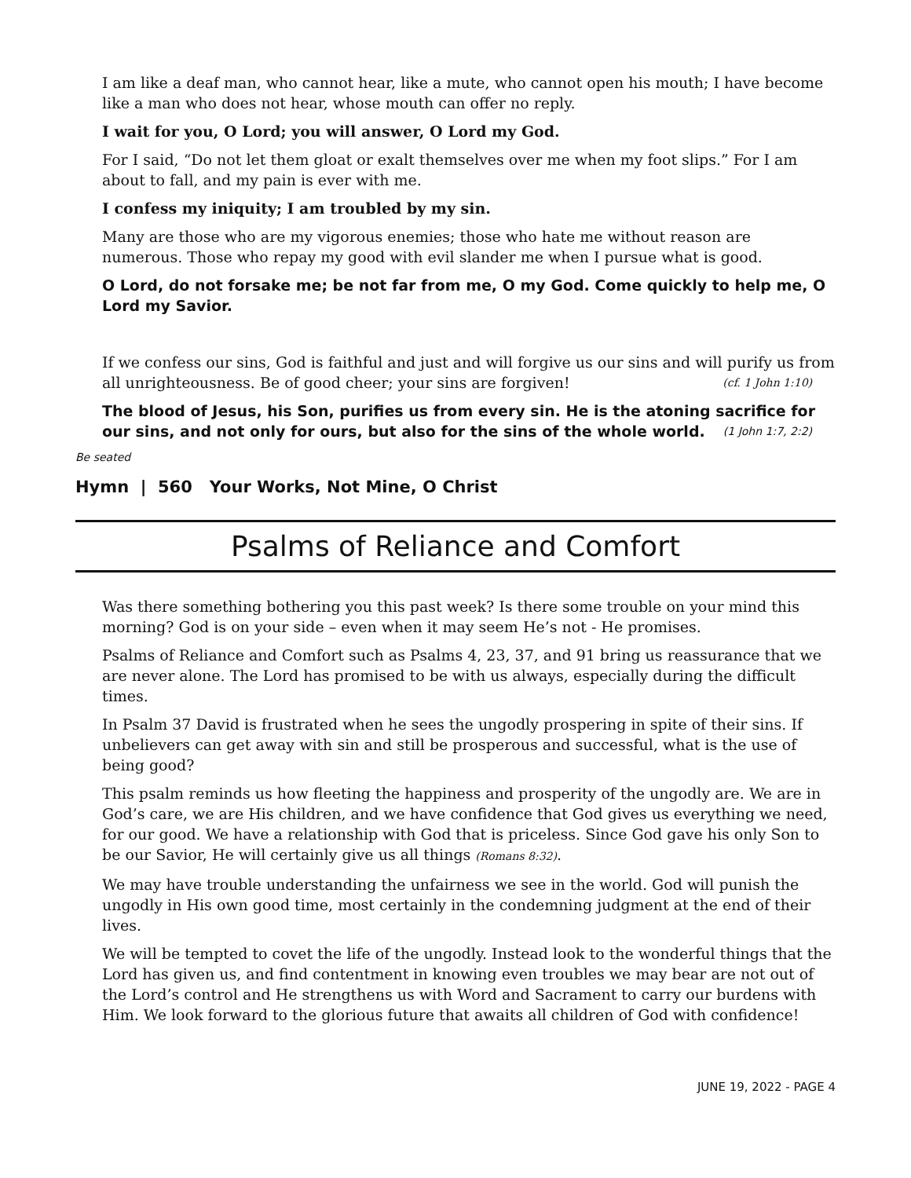I am like a deaf man, who cannot hear, like a mute, who cannot open his mouth; I have become like a man who does not hear, whose mouth can offer no reply.
I wait for you, O Lord; you will answer, O Lord my God.
For I said, “Do not let them gloat or exalt themselves over me when my foot slips.” For I am about to fall, and my pain is ever with me.
I confess my iniquity; I am troubled by my sin.
Many are those who are my vigorous enemies; those who hate me without reason are numerous. Those who repay my good with evil slander me when I pursue what is good.
O Lord, do not forsake me; be not far from me, O my God. Come quickly to help me, O Lord my Savior.
If we confess our sins, God is faithful and just and will forgive us our sins and will purify us from all unrighteousness. Be of good cheer; your sins are forgiven! (cf. 1 John 1:10)
The blood of Jesus, his Son, purifies us from every sin. He is the atoning sacrifice for our sins, and not only for ours, but also for the sins of the whole world. (1 John 1:7, 2:2)
Be seated
Hymn | 560 Your Works, Not Mine, O Christ
Psalms of Reliance and Comfort
Was there something bothering you this past week? Is there some trouble on your mind this morning? God is on your side – even when it may seem He’s not - He promises.
Psalms of Reliance and Comfort such as Psalms 4, 23, 37, and 91 bring us reassurance that we are never alone. The Lord has promised to be with us always, especially during the difficult times.
In Psalm 37 David is frustrated when he sees the ungodly prospering in spite of their sins. If unbelievers can get away with sin and still be prosperous and successful, what is the use of being good?
This psalm reminds us how fleeting the happiness and prosperity of the ungodly are. We are in God’s care, we are His children, and we have confidence that God gives us everything we need, for our good. We have a relationship with God that is priceless. Since God gave his only Son to be our Savior, He will certainly give us all things (Romans 8:32).
We may have trouble understanding the unfairness we see in the world. God will punish the ungodly in His own good time, most certainly in the condemning judgment at the end of their lives.
We will be tempted to covet the life of the ungodly. Instead look to the wonderful things that the Lord has given us, and find contentment in knowing even troubles we may bear are not out of the Lord’s control and He strengthens us with Word and Sacrament to carry our burdens with Him. We look forward to the glorious future that awaits all children of God with confidence!
JUNE 19, 2022 - PAGE 4